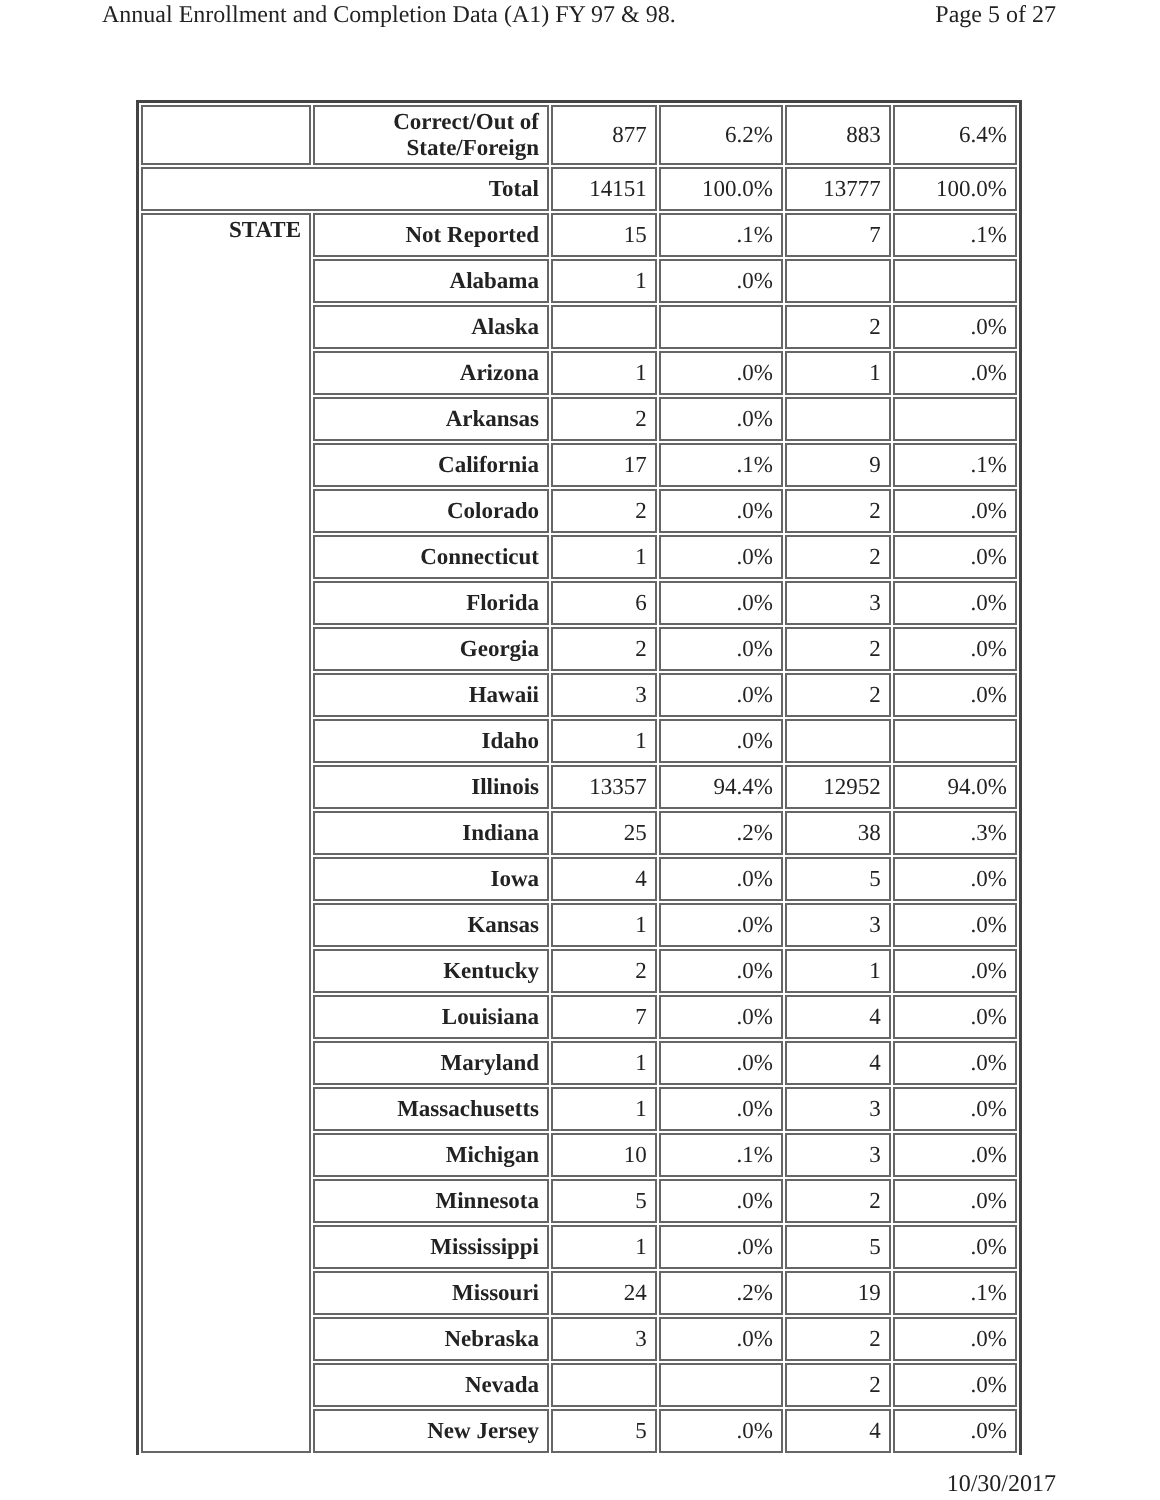Annual Enrollment and Completion Data (A1) FY 97 & 98. Page 5 of 27
| | Correct/Out of State/Foreign | 877 | 6.2% | 883 | 6.4% |
| Total | | 14151 | 100.0% | 13777 | 100.0% |
| STATE | Not Reported | 15 | .1% | 7 | .1% |
| | Alabama | 1 | .0% | | |
| | Alaska | | | 2 | .0% |
| | Arizona | 1 | .0% | 1 | .0% |
| | Arkansas | 2 | .0% | | |
| | California | 17 | .1% | 9 | .1% |
| | Colorado | 2 | .0% | 2 | .0% |
| | Connecticut | 1 | .0% | 2 | .0% |
| | Florida | 6 | .0% | 3 | .0% |
| | Georgia | 2 | .0% | 2 | .0% |
| | Hawaii | 3 | .0% | 2 | .0% |
| | Idaho | 1 | .0% | | |
| | Illinois | 13357 | 94.4% | 12952 | 94.0% |
| | Indiana | 25 | .2% | 38 | .3% |
| | Iowa | 4 | .0% | 5 | .0% |
| | Kansas | 1 | .0% | 3 | .0% |
| | Kentucky | 2 | .0% | 1 | .0% |
| | Louisiana | 7 | .0% | 4 | .0% |
| | Maryland | 1 | .0% | 4 | .0% |
| | Massachusetts | 1 | .0% | 3 | .0% |
| | Michigan | 10 | .1% | 3 | .0% |
| | Minnesota | 5 | .0% | 2 | .0% |
| | Mississippi | 1 | .0% | 5 | .0% |
| | Missouri | 24 | .2% | 19 | .1% |
| | Nebraska | 3 | .0% | 2 | .0% |
| | Nevada | | | 2 | .0% |
| | New Jersey | 5 | .0% | 4 | .0% |
10/30/2017